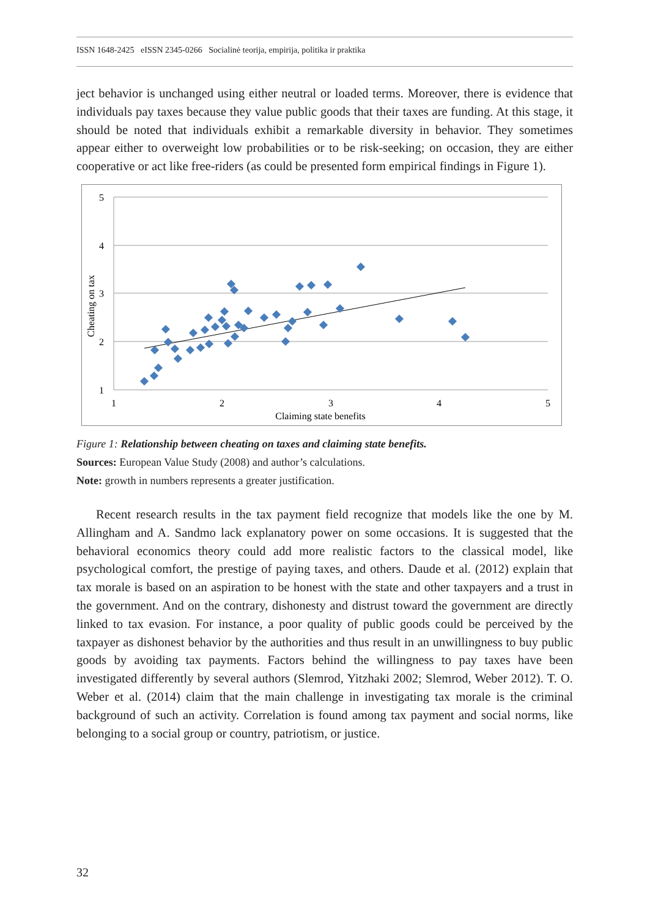ISSN 1648-2425 eISSN 2345-0266 Socialinė teorija, empirija, politika ir praktika
ject behavior is unchanged using either neutral or loaded terms. Moreover, there is evidence that individuals pay taxes because they value public goods that their taxes are funding. At this stage, it should be noted that individuals exhibit a remarkable diversity in behavior. They sometimes appear either to overweight low probabilities or to be risk-seeking; on occasion, they are either cooperative or act like free-riders (as could be presented form empirical findings in Figure 1).
5
4
3
2
1
1
2
3
4
5
Claiming state benefits
Cheating on tax
Figure 1: Relationship between cheating on taxes and claiming state benefits.
Sources: European Value Study (2008) and author’s calculations.
Note: growth in numbers represents a greater justification.
Recent research results in the tax payment field recognize that models like the one by M. Allingham and A. Sandmo lack explanatory power on some occasions. It is suggested that the behavioral economics theory could add more realistic factors to the classical model, like psychological comfort, the prestige of paying taxes, and others. Daude et al. (2012) explain that tax morale is based on an aspiration to be honest with the state and other taxpayers and a trust in the government. And on the contrary, dishonesty and distrust toward the government are directly linked to tax evasion. For instance, a poor quality of public goods could be perceived by the taxpayer as dishonest behavior by the authorities and thus result in an unwillingness to buy public goods by avoiding tax payments. Factors behind the willingness to pay taxes have been investigated differently by several authors (Slemrod, Yitzhaki 2002; Slemrod, Weber 2012). T. O. Weber et al. (2014) claim that the main challenge in investigating tax morale is the criminal background of such an activity. Correlation is found among tax payment and social norms, like belonging to a social group or country, patriotism, or justice.
32